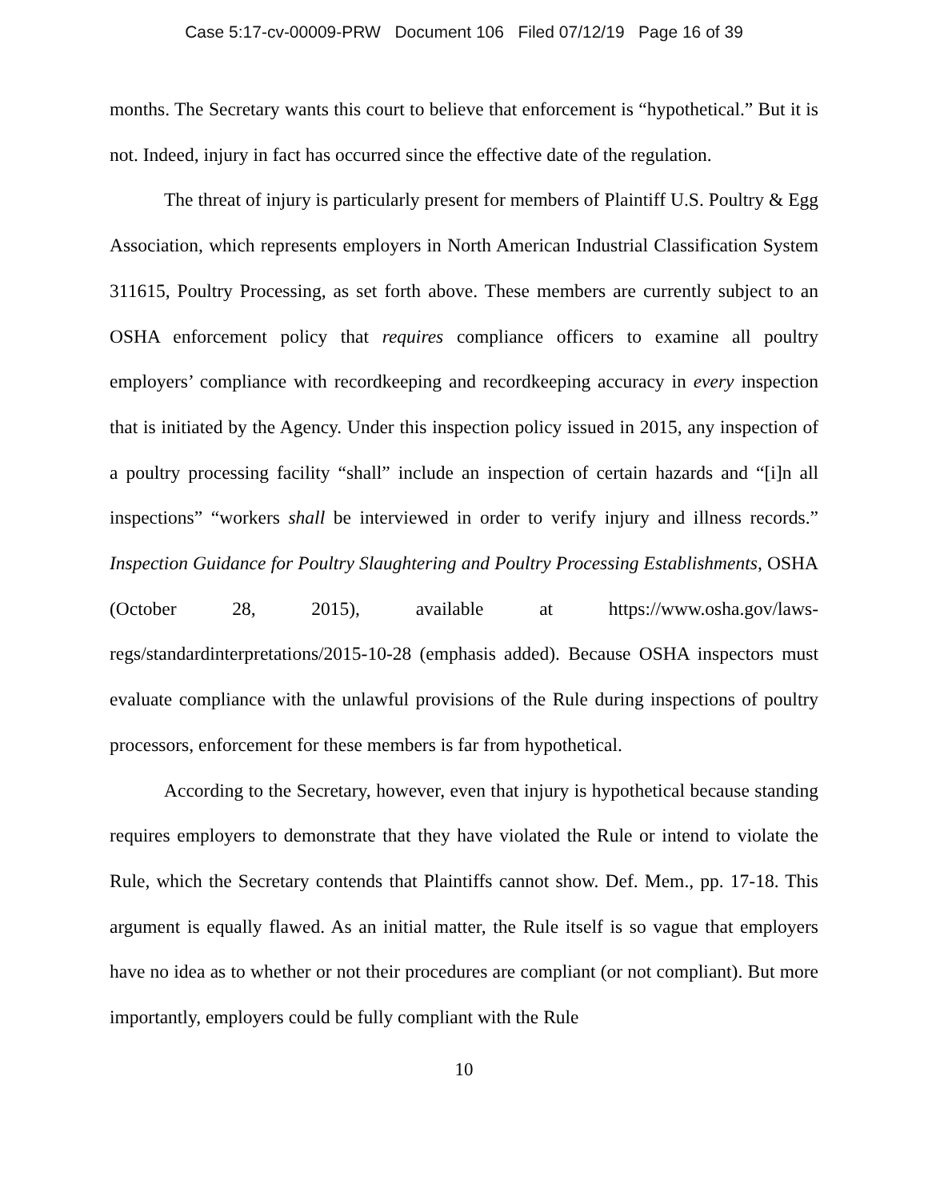Case 5:17-cv-00009-PRW Document 106 Filed 07/12/19 Page 16 of 39
months. The Secretary wants this court to believe that enforcement is “hypothetical.” But it is not. Indeed, injury in fact has occurred since the effective date of the regulation.
The threat of injury is particularly present for members of Plaintiff U.S. Poultry & Egg Association, which represents employers in North American Industrial Classification System 311615, Poultry Processing, as set forth above. These members are currently subject to an OSHA enforcement policy that requires compliance officers to examine all poultry employers’ compliance with recordkeeping and recordkeeping accuracy in every inspection that is initiated by the Agency. Under this inspection policy issued in 2015, any inspection of a poultry processing facility “shall” include an inspection of certain hazards and “[i]n all inspections” “workers shall be interviewed in order to verify injury and illness records.” Inspection Guidance for Poultry Slaughtering and Poultry Processing Establishments, OSHA (October 28, 2015), available at https://www.osha.gov/laws-regs/standardinterpretations/2015-10-28 (emphasis added). Because OSHA inspectors must evaluate compliance with the unlawful provisions of the Rule during inspections of poultry processors, enforcement for these members is far from hypothetical.
According to the Secretary, however, even that injury is hypothetical because standing requires employers to demonstrate that they have violated the Rule or intend to violate the Rule, which the Secretary contends that Plaintiffs cannot show. Def. Mem., pp. 17-18. This argument is equally flawed. As an initial matter, the Rule itself is so vague that employers have no idea as to whether or not their procedures are compliant (or not compliant). But more importantly, employers could be fully compliant with the Rule
10